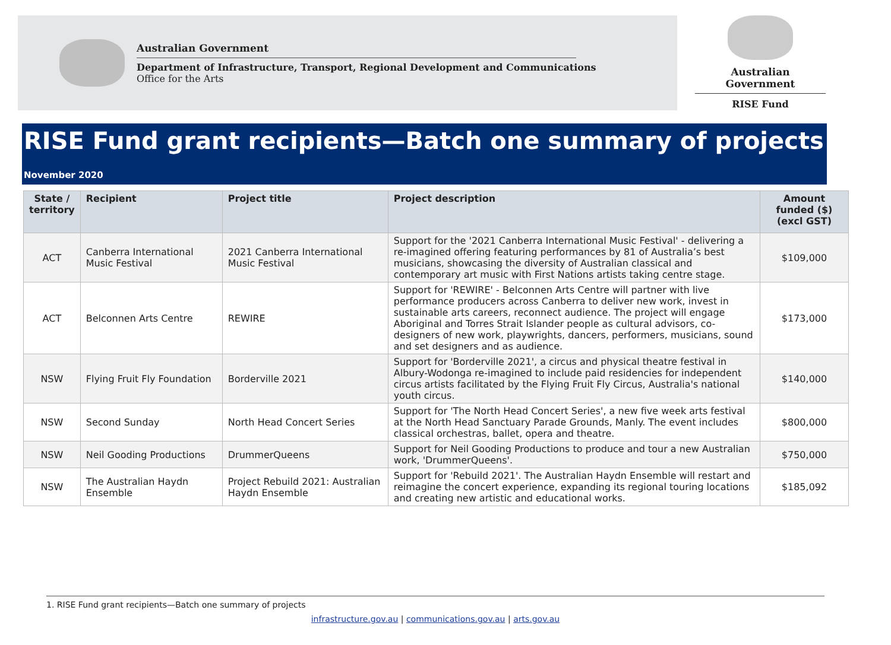Australian Government
Department of Infrastructure, Transport, Regional Development and Communications
Office for the Arts
Australian Government
RISE Fund
RISE Fund grant recipients—Batch one summary of projects
November 2020
| State / territory | Recipient | Project title | Project description | Amount funded ($) (excl GST) |
| --- | --- | --- | --- | --- |
| ACT | Canberra International Music Festival | 2021 Canberra International Music Festival | Support for the '2021 Canberra International Music Festival' - delivering a re-imagined offering featuring performances by 81 of Australia’s best musicians, showcasing the diversity of Australian classical and contemporary art music with First Nations artists taking centre stage. | $109,000 |
| ACT | Belconnen Arts Centre | REWIRE | Support for 'REWIRE' - Belconnen Arts Centre will partner with live performance producers across Canberra to deliver new work, invest in sustainable arts careers, reconnect audience. The project will engage Aboriginal and Torres Strait Islander people as cultural advisors, co-designers of new work, playwrights, dancers, performers, musicians, sound and set designers and as audience. | $173,000 |
| NSW | Flying Fruit Fly Foundation | Borderville 2021 | Support for 'Borderville 2021', a circus and physical theatre festival in Albury-Wodonga re-imagined to include paid residencies for independent circus artists facilitated by the Flying Fruit Fly Circus, Australia's national youth circus. | $140,000 |
| NSW | Second Sunday | North Head Concert Series | Support for 'The North Head Concert Series', a new five week arts festival at the North Head Sanctuary Parade Grounds, Manly. The event includes classical orchestras, ballet, opera and theatre. | $800,000 |
| NSW | Neil Gooding Productions | DrummerQueens | Support for Neil Gooding Productions to produce and tour a new Australian work, 'DrummerQueens'. | $750,000 |
| NSW | The Australian Haydn Ensemble | Project Rebuild 2021: Australian Haydn Ensemble | Support for 'Rebuild 2021'. The Australian Haydn Ensemble will restart and reimagine the concert experience, expanding its regional touring locations and creating new artistic and educational works. | $185,092 |
1. RISE Fund grant recipients—Batch one summary of projects
infrastructure.gov.au | communications.gov.au | arts.gov.au